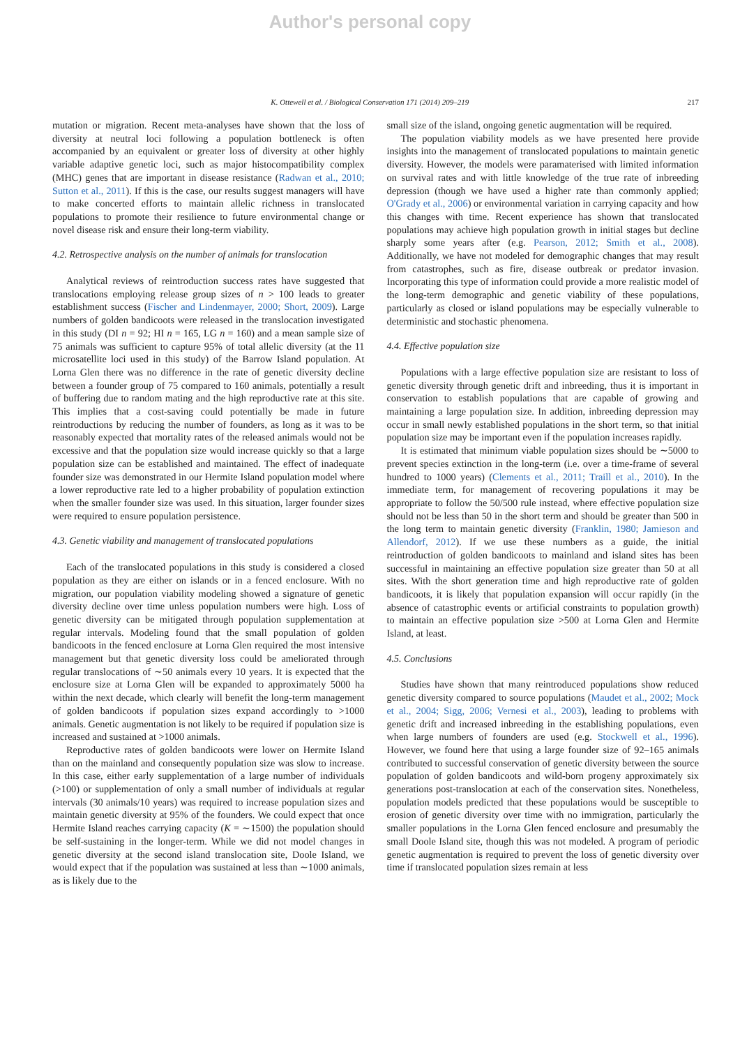Author's personal copy
K. Ottewell et al. / Biological Conservation 171 (2014) 209–219 217
mutation or migration. Recent meta-analyses have shown that the loss of diversity at neutral loci following a population bottleneck is often accompanied by an equivalent or greater loss of diversity at other highly variable adaptive genetic loci, such as major histocompatibility complex (MHC) genes that are important in disease resistance (Radwan et al., 2010; Sutton et al., 2011). If this is the case, our results suggest managers will have to make concerted efforts to maintain allelic richness in translocated populations to promote their resilience to future environmental change or novel disease risk and ensure their long-term viability.
4.2. Retrospective analysis on the number of animals for translocation
Analytical reviews of reintroduction success rates have suggested that translocations employing release group sizes of n > 100 leads to greater establishment success (Fischer and Lindenmayer, 2000; Short, 2009). Large numbers of golden bandicoots were released in the translocation investigated in this study (DI n = 92; HI n = 165, LG n = 160) and a mean sample size of 75 animals was sufficient to capture 95% of total allelic diversity (at the 11 microsatellite loci used in this study) of the Barrow Island population. At Lorna Glen there was no difference in the rate of genetic diversity decline between a founder group of 75 compared to 160 animals, potentially a result of buffering due to random mating and the high reproductive rate at this site. This implies that a cost-saving could potentially be made in future reintroductions by reducing the number of founders, as long as it was to be reasonably expected that mortality rates of the released animals would not be excessive and that the population size would increase quickly so that a large population size can be established and maintained. The effect of inadequate founder size was demonstrated in our Hermite Island population model where a lower reproductive rate led to a higher probability of population extinction when the smaller founder size was used. In this situation, larger founder sizes were required to ensure population persistence.
4.3. Genetic viability and management of translocated populations
Each of the translocated populations in this study is considered a closed population as they are either on islands or in a fenced enclosure. With no migration, our population viability modeling showed a signature of genetic diversity decline over time unless population numbers were high. Loss of genetic diversity can be mitigated through population supplementation at regular intervals. Modeling found that the small population of golden bandicoots in the fenced enclosure at Lorna Glen required the most intensive management but that genetic diversity loss could be ameliorated through regular translocations of ∼50 animals every 10 years. It is expected that the enclosure size at Lorna Glen will be expanded to approximately 5000 ha within the next decade, which clearly will benefit the long-term management of golden bandicoots if population sizes expand accordingly to >1000 animals. Genetic augmentation is not likely to be required if population size is increased and sustained at >1000 animals.
Reproductive rates of golden bandicoots were lower on Hermite Island than on the mainland and consequently population size was slow to increase. In this case, either early supplementation of a large number of individuals (>100) or supplementation of only a small number of individuals at regular intervals (30 animals/10 years) was required to increase population sizes and maintain genetic diversity at 95% of the founders. We could expect that once Hermite Island reaches carrying capacity (K = ∼1500) the population should be self-sustaining in the longer-term. While we did not model changes in genetic diversity at the second island translocation site, Doole Island, we would expect that if the population was sustained at less than ∼1000 animals, as is likely due to the
small size of the island, ongoing genetic augmentation will be required.
The population viability models as we have presented here provide insights into the management of translocated populations to maintain genetic diversity. However, the models were paramaterised with limited information on survival rates and with little knowledge of the true rate of inbreeding depression (though we have used a higher rate than commonly applied; O'Grady et al., 2006) or environmental variation in carrying capacity and how this changes with time. Recent experience has shown that translocated populations may achieve high population growth in initial stages but decline sharply some years after (e.g. Pearson, 2012; Smith et al., 2008). Additionally, we have not modeled for demographic changes that may result from catastrophes, such as fire, disease outbreak or predator invasion. Incorporating this type of information could provide a more realistic model of the long-term demographic and genetic viability of these populations, particularly as closed or island populations may be especially vulnerable to deterministic and stochastic phenomena.
4.4. Effective population size
Populations with a large effective population size are resistant to loss of genetic diversity through genetic drift and inbreeding, thus it is important in conservation to establish populations that are capable of growing and maintaining a large population size. In addition, inbreeding depression may occur in small newly established populations in the short term, so that initial population size may be important even if the population increases rapidly.
It is estimated that minimum viable population sizes should be ∼5000 to prevent species extinction in the long-term (i.e. over a time-frame of several hundred to 1000 years) (Clements et al., 2011; Traill et al., 2010). In the immediate term, for management of recovering populations it may be appropriate to follow the 50/500 rule instead, where effective population size should not be less than 50 in the short term and should be greater than 500 in the long term to maintain genetic diversity (Franklin, 1980; Jamieson and Allendorf, 2012). If we use these numbers as a guide, the initial reintroduction of golden bandicoots to mainland and island sites has been successful in maintaining an effective population size greater than 50 at all sites. With the short generation time and high reproductive rate of golden bandicoots, it is likely that population expansion will occur rapidly (in the absence of catastrophic events or artificial constraints to population growth) to maintain an effective population size >500 at Lorna Glen and Hermite Island, at least.
4.5. Conclusions
Studies have shown that many reintroduced populations show reduced genetic diversity compared to source populations (Maudet et al., 2002; Mock et al., 2004; Sigg, 2006; Vernesi et al., 2003), leading to problems with genetic drift and increased inbreeding in the establishing populations, even when large numbers of founders are used (e.g. Stockwell et al., 1996). However, we found here that using a large founder size of 92–165 animals contributed to successful conservation of genetic diversity between the source population of golden bandicoots and wild-born progeny approximately six generations post-translocation at each of the conservation sites. Nonetheless, population models predicted that these populations would be susceptible to erosion of genetic diversity over time with no immigration, particularly the smaller populations in the Lorna Glen fenced enclosure and presumably the small Doole Island site, though this was not modeled. A program of periodic genetic augmentation is required to prevent the loss of genetic diversity over time if translocated population sizes remain at less